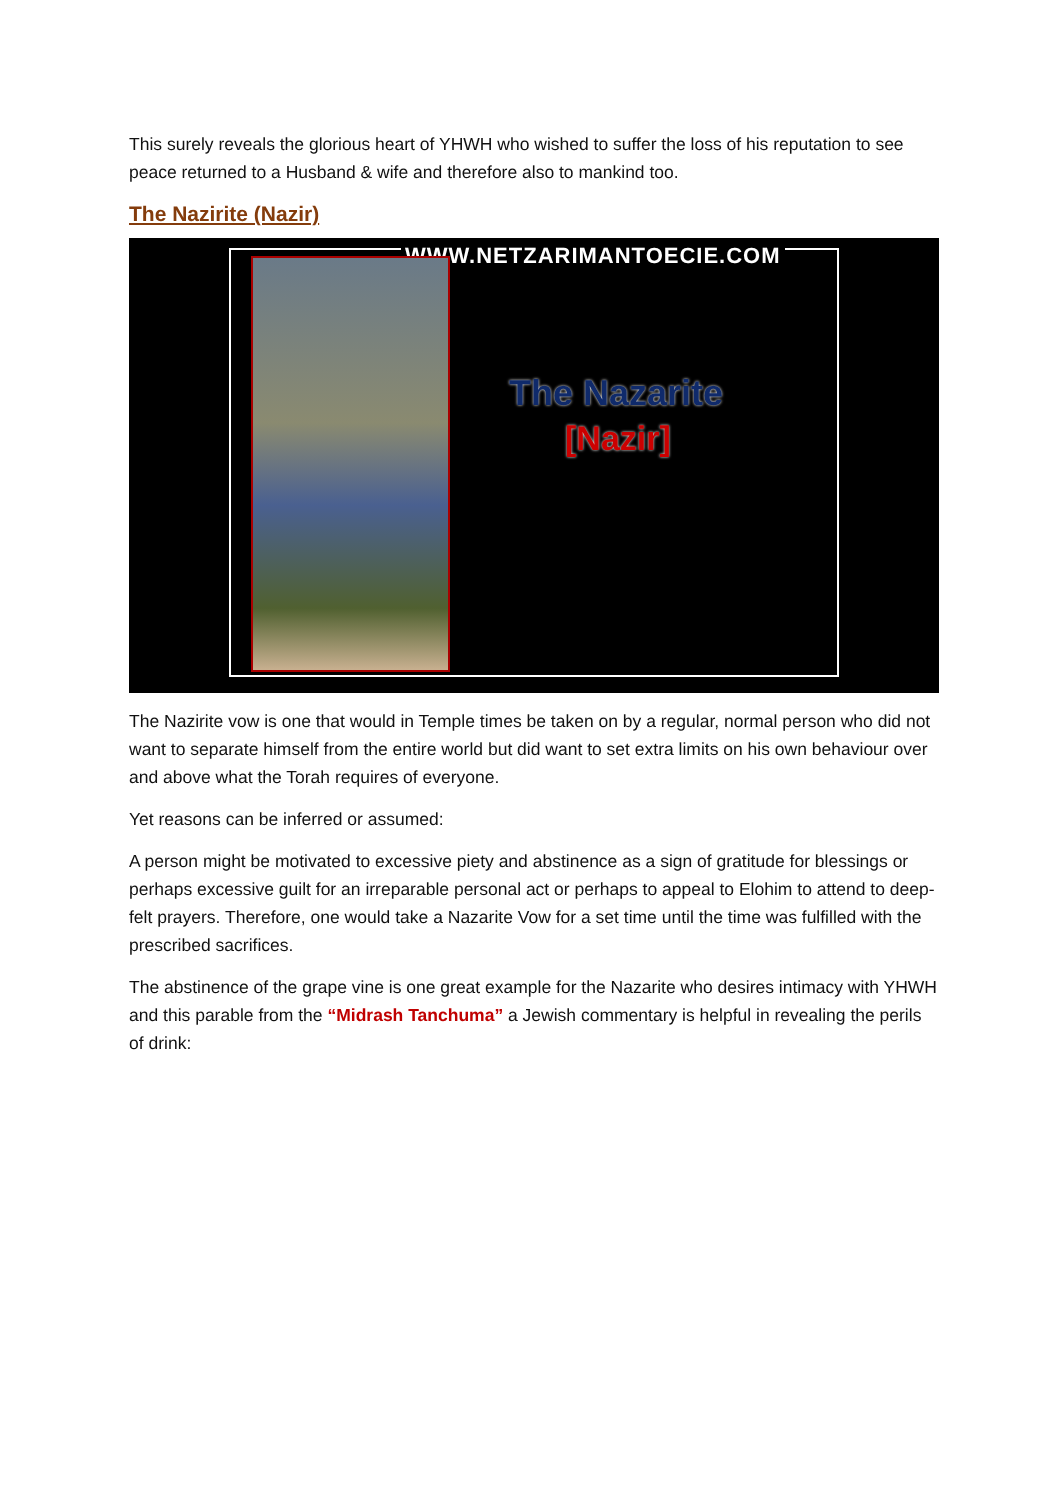This surely reveals the glorious heart of YHWH who wished to suffer the loss of his reputation to see peace returned to a Husband & wife and therefore also to mankind too.
The Nazirite (Nazir)
WWW.NETZARIMANTOECIE.COM
The Nazarite
[Nazir]
The Nazirite vow is one that would in Temple times be taken on by a regular, normal person who did not want to separate himself from the entire world but did want to set extra limits on his own behaviour over and above what the Torah requires of everyone.
Yet reasons can be inferred or assumed:
A person might be motivated to excessive piety and abstinence as a sign of gratitude for blessings or perhaps excessive guilt for an irreparable personal act or perhaps to appeal to Elohim to attend to deep-felt prayers. Therefore, one would take a Nazarite Vow for a set time until the time was fulfilled with the prescribed sacrifices.
The abstinence of the grape vine is one great example for the Nazarite who desires intimacy with YHWH and this parable from the “Midrash Tanchuma” a Jewish commentary is helpful in revealing the perils of drink: